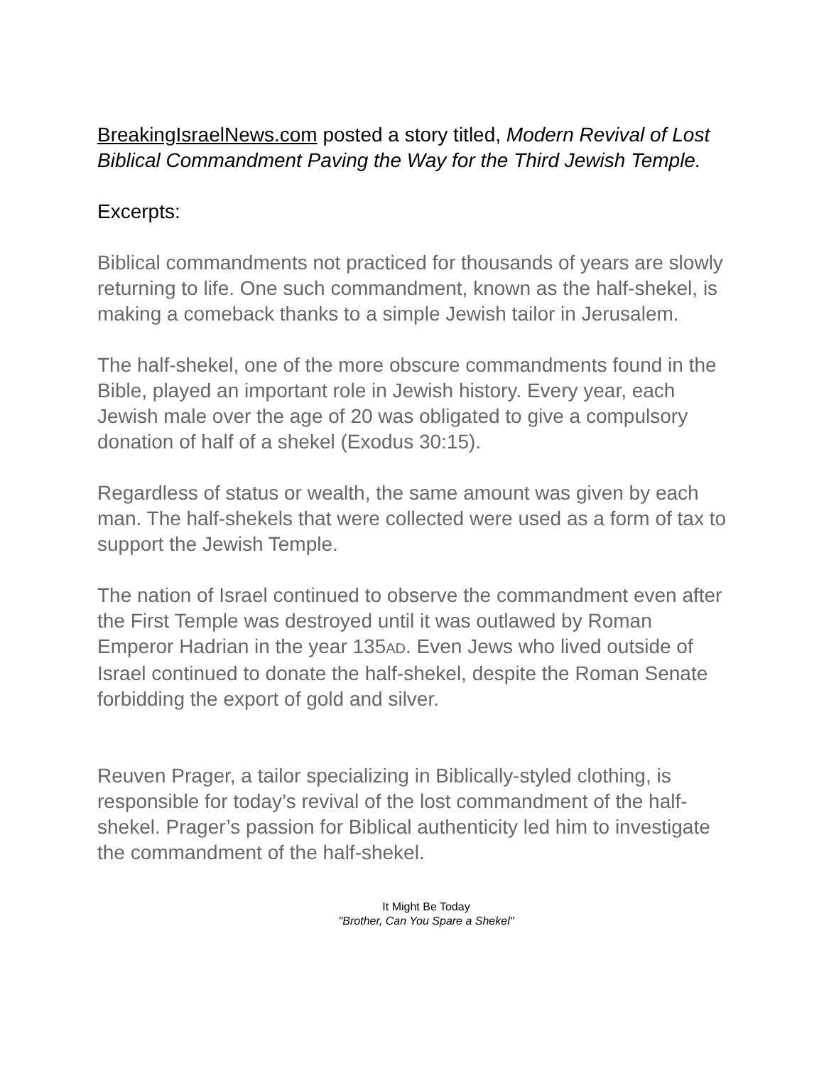BreakingIsraelNews.com posted a story titled, Modern Revival of Lost Biblical Commandment Paving the Way for the Third Jewish Temple.
Excerpts:
Biblical commandments not practiced for thousands of years are slowly returning to life. One such commandment, known as the half-shekel, is making a comeback thanks to a simple Jewish tailor in Jerusalem.
The half-shekel, one of the more obscure commandments found in the Bible, played an important role in Jewish history. Every year, each Jewish male over the age of 20 was obligated to give a compulsory donation of half of a shekel (Exodus 30:15).
Regardless of status or wealth, the same amount was given by each man. The half-shekels that were collected were used as a form of tax to support the Jewish Temple.
The nation of Israel continued to observe the commandment even after the First Temple was destroyed until it was outlawed by Roman Emperor Hadrian in the year 135AD. Even Jews who lived outside of Israel continued to donate the half-shekel, despite the Roman Senate forbidding the export of gold and silver.
Reuven Prager, a tailor specializing in Biblically-styled clothing, is responsible for today’s revival of the lost commandment of the half-shekel. Prager’s passion for Biblical authenticity led him to investigate the commandment of the half-shekel.
It Might Be Today
"Brother, Can You Spare a Shekel"